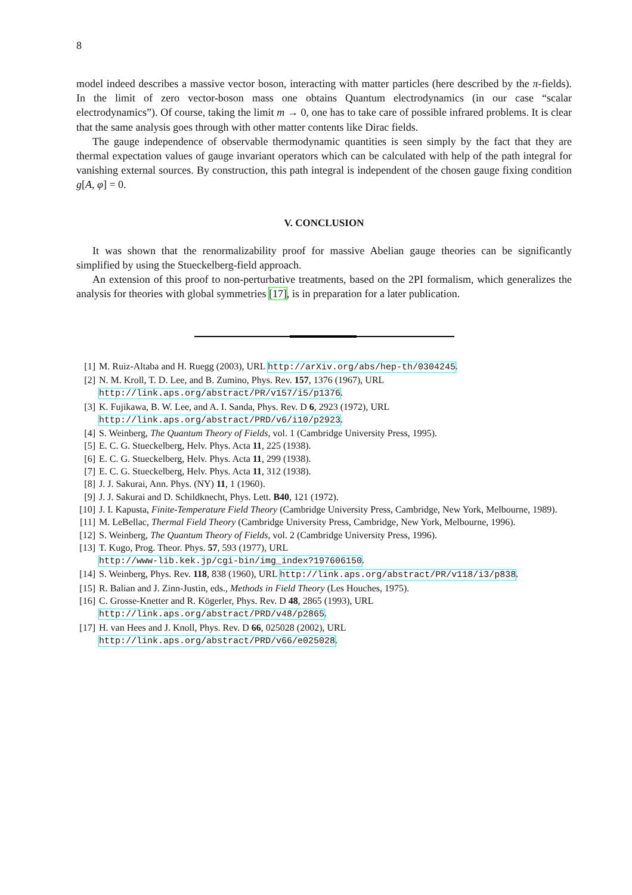8
model indeed describes a massive vector boson, interacting with matter particles (here described by the π-fields). In the limit of zero vector-boson mass one obtains Quantum electrodynamics (in our case “scalar electrodynamics”). Of course, taking the limit m → 0, one has to take care of possible infrared problems. It is clear that the same analysis goes through with other matter contents like Dirac fields.
The gauge independence of observable thermodynamic quantities is seen simply by the fact that they are thermal expectation values of gauge invariant operators which can be calculated with help of the path integral for vanishing external sources. By construction, this path integral is independent of the chosen gauge fixing condition g[A, φ] = 0.
V. CONCLUSION
It was shown that the renormalizability proof for massive Abelian gauge theories can be significantly simplified by using the Stueckelberg-field approach.
An extension of this proof to non-perturbative treatments, based on the 2PI formalism, which generalizes the analysis for theories with global symmetries [17], is in preparation for a later publication.
[1] M. Ruiz-Altaba and H. Ruegg (2003), URL http://arXiv.org/abs/hep-th/0304245.
[2] N. M. Kroll, T. D. Lee, and B. Zumino, Phys. Rev. 157, 1376 (1967), URL
http://link.aps.org/abstract/PR/v157/i5/p1376.
[3] K. Fujikawa, B. W. Lee, and A. I. Sanda, Phys. Rev. D 6, 2923 (1972), URL
http://link.aps.org/abstract/PRD/v6/i10/p2923.
[4] S. Weinberg, The Quantum Theory of Fields, vol. 1 (Cambridge University Press, 1995).
[5] E. C. G. Stueckelberg, Helv. Phys. Acta 11, 225 (1938).
[6] E. C. G. Stueckelberg, Helv. Phys. Acta 11, 299 (1938).
[7] E. C. G. Stueckelberg, Helv. Phys. Acta 11, 312 (1938).
[8] J. J. Sakurai, Ann. Phys. (NY) 11, 1 (1960).
[9] J. J. Sakurai and D. Schildknecht, Phys. Lett. B40, 121 (1972).
[10] J. I. Kapusta, Finite-Temperature Field Theory (Cambridge University Press, Cambridge, New York, Melbourne, 1989).
[11] M. LeBellac, Thermal Field Theory (Cambridge University Press, Cambridge, New York, Melbourne, 1996).
[12] S. Weinberg, The Quantum Theory of Fields, vol. 2 (Cambridge University Press, 1996).
[13] T. Kugo, Prog. Theor. Phys. 57, 593 (1977), URL
http://www-lib.kek.jp/cgi-bin/img_index?197606150.
[14] S. Weinberg, Phys. Rev. 118, 838 (1960), URL http://link.aps.org/abstract/PR/v118/i3/p838.
[15] R. Balian and J. Zinn-Justin, eds., Methods in Field Theory (Les Houches, 1975).
[16] C. Grosse-Knetter and R. Kögerler, Phys. Rev. D 48, 2865 (1993), URL
http://link.aps.org/abstract/PRD/v48/p2865.
[17] H. van Hees and J. Knoll, Phys. Rev. D 66, 025028 (2002), URL
http://link.aps.org/abstract/PRD/v66/e025028.